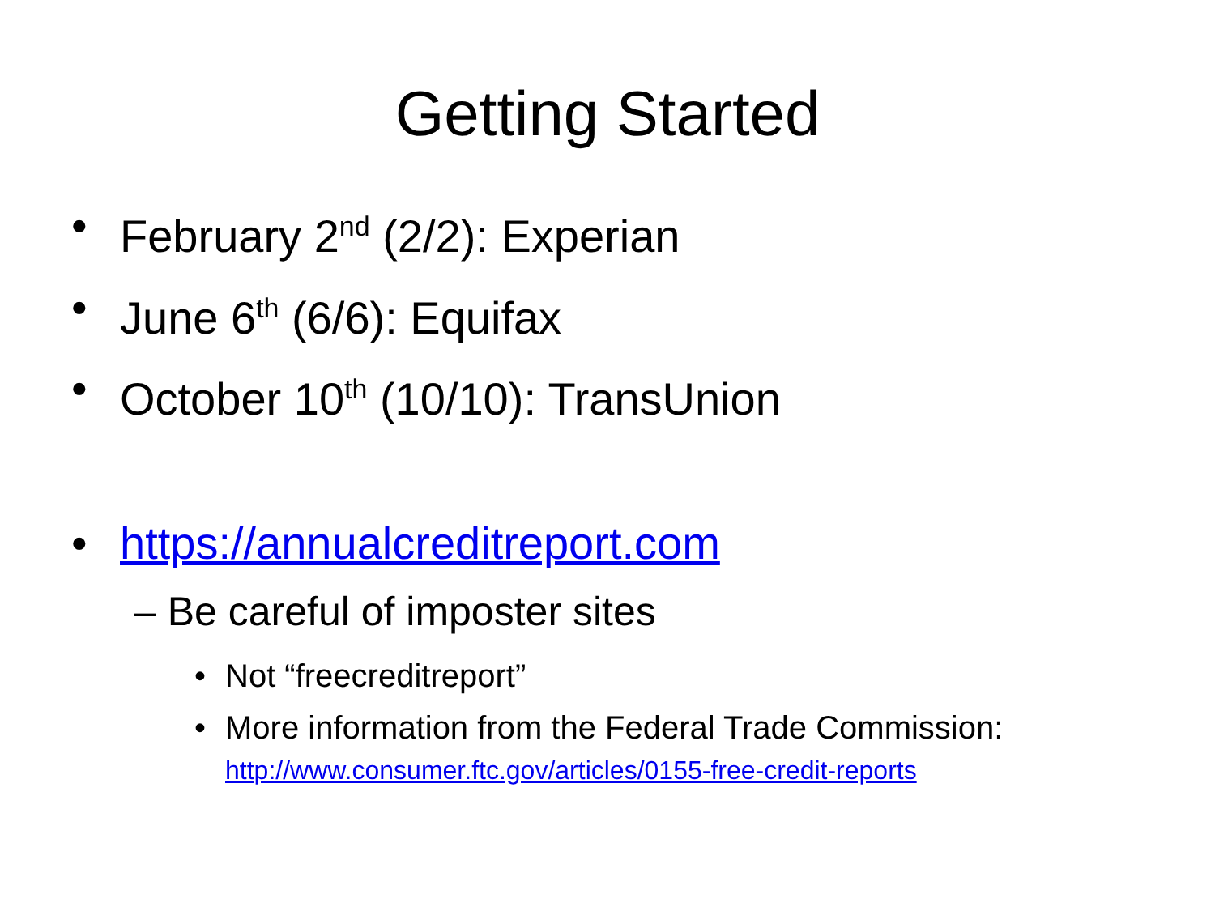Getting Started
• February 2<sup>nd</sup> (2/2): Experian
• June 6<sup>th</sup> (6/6): Equifax
• October 10<sup>th</sup> (10/10): TransUnion
• https://annualcreditreport.com
– Be careful of imposter sites
• Not “freecreditreport”
• More information from the Federal Trade Commission:
http://www.consumer.ftc.gov/articles/0155-free-credit-reports